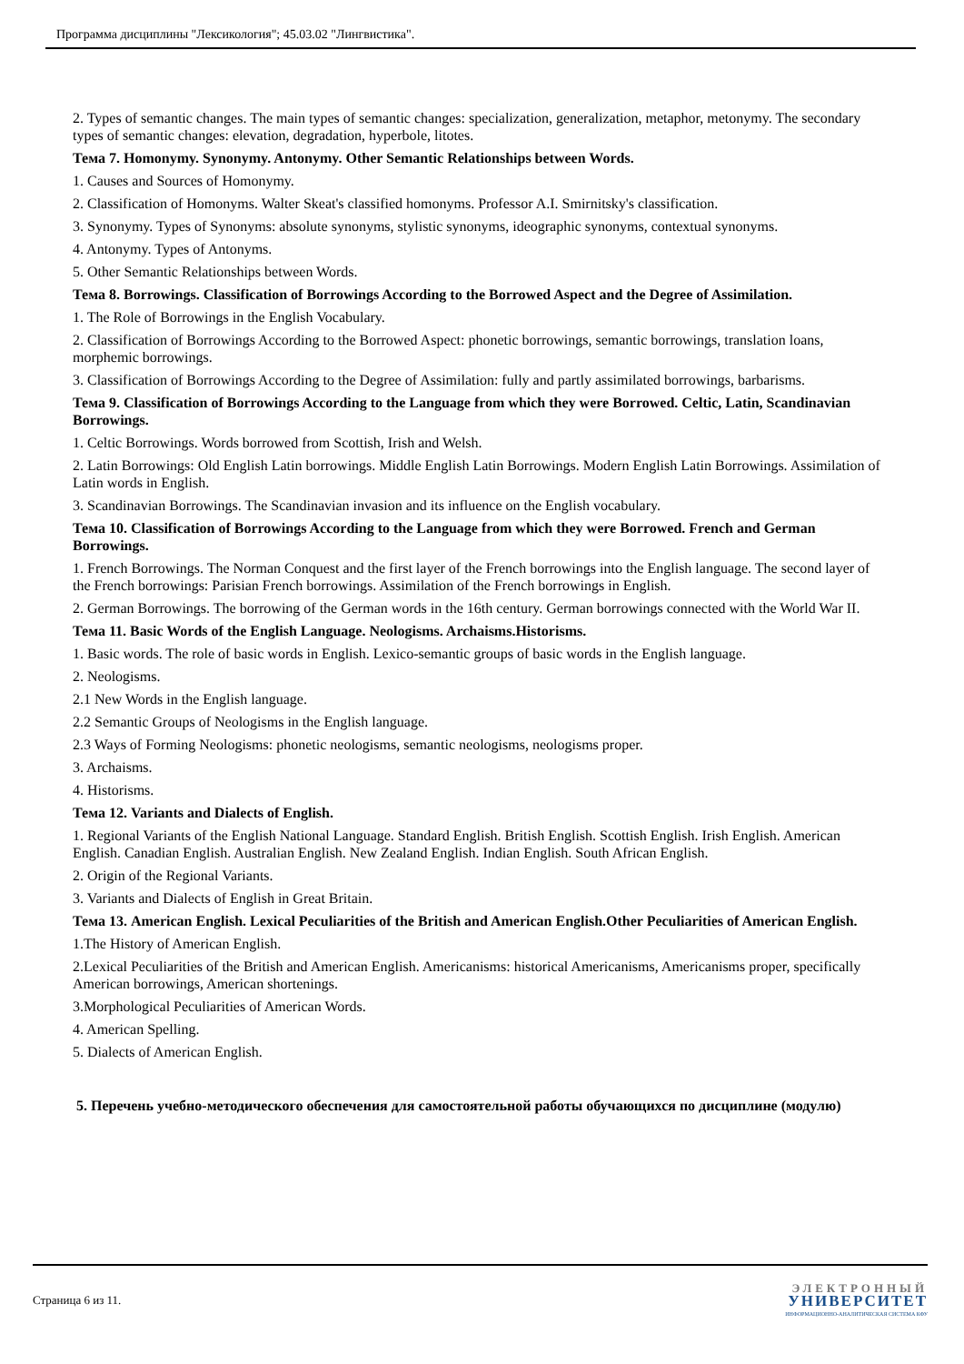Программа дисциплины "Лексикология"; 45.03.02 "Лингвистика".
2. Types of semantic changes. The main types of semantic changes: specialization, generalization, metaphor, metonymy. The secondary types of semantic changes: elevation, degradation, hyperbole, litotes.
Тема 7. Homonymy. Synonymy. Antonymy. Other Semantic Relationships between Words.
1. Causes and Sources of Homonymy.
2. Classification of Homonyms. Walter Skeat's classified homonyms. Professor A.I. Smirnitsky's classification.
3. Synonymy. Types of Synonyms: absolute synonyms, stylistic synonyms, ideographic synonyms, contextual synonyms.
4. Antonymy. Types of Antonyms.
5. Other Semantic Relationships between Words.
Тема 8. Borrowings. Classification of Borrowings According to the Borrowed Aspect and the Degree of Assimilation.
1. The Role of Borrowings in the English Vocabulary.
2. Classification of Borrowings According to the Borrowed Aspect: phonetic borrowings, semantic borrowings, translation loans, morphemic borrowings.
3. Classification of Borrowings According to the Degree of Assimilation: fully and partly assimilated borrowings, barbarisms.
Тема 9. Classification of Borrowings According to the Language from which they were Borrowed. Celtic, Latin, Scandinavian Borrowings.
1. Celtic Borrowings. Words borrowed from Scottish, Irish and Welsh.
2. Latin Borrowings: Old English Latin borrowings. Middle English Latin Borrowings. Modern English Latin Borrowings. Assimilation of Latin words in English.
3. Scandinavian Borrowings. The Scandinavian invasion and its influence on the English vocabulary.
Тема 10. Classification of Borrowings According to the Language from which they were Borrowed. French and German Borrowings.
1. French Borrowings. The Norman Conquest and the first layer of the French borrowings into the English language. The second layer of the French borrowings: Parisian French borrowings. Assimilation of the French borrowings in English.
2. German Borrowings. The borrowing of the German words in the 16th century. German borrowings connected with the World War II.
Тема 11. Basic Words of the English Language. Neologisms. Archaisms.Historisms.
1. Basic words. The role of basic words in English. Lexico-semantic groups of basic words in the English language.
2. Neologisms.
2.1 New Words in the English language.
2.2 Semantic Groups of Neologisms in the English language.
2.3 Ways of Forming Neologisms: phonetic neologisms, semantic neologisms, neologisms proper.
3. Archaisms.
4. Historisms.
Тема 12. Variants and Dialects of English.
1. Regional Variants of the English National Language. Standard English. British English. Scottish English. Irish English. American English. Canadian English. Australian English. New Zealand English. Indian English. South African English.
2. Origin of the Regional Variants.
3. Variants and Dialects of English in Great Britain.
Тема 13. American English. Lexical Peculiarities of the British and American English.Other Peculiarities of American English.
1.The History of American English.
2.Lexical Peculiarities of the British and American English. Americanisms: historical Americanisms, Americanisms proper, specifically American borrowings, American shortenings.
3.Morphological Peculiarities of American Words.
4. American Spelling.
5. Dialects of American English.
5. Перечень учебно-методического обеспечения для самостоятельной работы обучающихся по дисциплине (модулю)
Страница 6 из 11.
ЭЛЕКТРОННЫЙ
УНИВЕРСИТЕТ
ИНФОРМАЦИОННО-АНАЛИТИЧЕСКАЯ СИСТЕМА КФУ